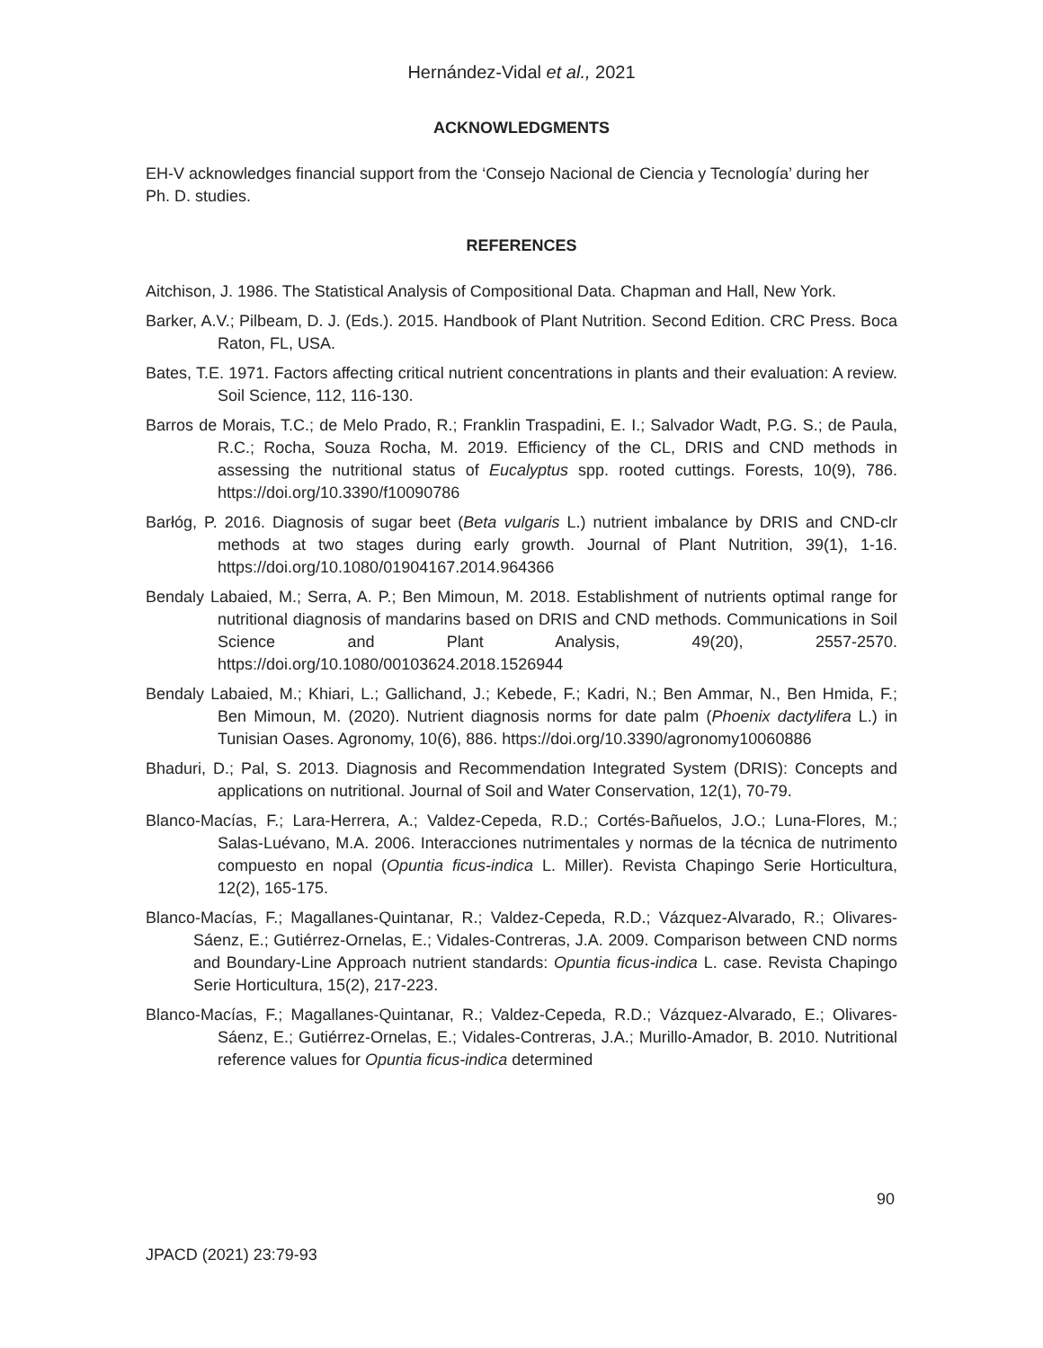Hernández-Vidal et al., 2021
ACKNOWLEDGMENTS
EH-V acknowledges financial support from the ‘Consejo Nacional de Ciencia y Tecnología’ during her Ph. D. studies.
REFERENCES
Aitchison, J. 1986. The Statistical Analysis of Compositional Data. Chapman and Hall, New York.
Barker, A.V.; Pilbeam, D. J. (Eds.). 2015. Handbook of Plant Nutrition. Second Edition. CRC Press. Boca Raton, FL, USA.
Bates, T.E. 1971. Factors affecting critical nutrient concentrations in plants and their evaluation: A review. Soil Science, 112, 116-130.
Barros de Morais, T.C.; de Melo Prado, R.; Franklin Traspadini, E. I.; Salvador Wadt, P.G. S.; de Paula, R.C.; Rocha, Souza Rocha, M. 2019. Efficiency of the CL, DRIS and CND methods in assessing the nutritional status of Eucalyptus spp. rooted cuttings. Forests, 10(9), 786. https://doi.org/10.3390/f10090786
Barłóg, P. 2016. Diagnosis of sugar beet (Beta vulgaris L.) nutrient imbalance by DRIS and CND-clr methods at two stages during early growth. Journal of Plant Nutrition, 39(1), 1-16. https://doi.org/10.1080/01904167.2014.964366
Bendaly Labaied, M.; Serra, A. P.; Ben Mimoun, M. 2018. Establishment of nutrients optimal range for nutritional diagnosis of mandarins based on DRIS and CND methods. Communications in Soil Science and Plant Analysis, 49(20), 2557-2570. https://doi.org/10.1080/00103624.2018.1526944
Bendaly Labaied, M.; Khiari, L.; Gallichand, J.; Kebede, F.; Kadri, N.; Ben Ammar, N., Ben Hmida, F.; Ben Mimoun, M. (2020). Nutrient diagnosis norms for date palm (Phoenix dactylifera L.) in Tunisian Oases. Agronomy, 10(6), 886. https://doi.org/10.3390/agronomy10060886
Bhaduri, D.; Pal, S. 2013. Diagnosis and Recommendation Integrated System (DRIS): Concepts and applications on nutritional. Journal of Soil and Water Conservation, 12(1), 70-79.
Blanco-Macías, F.; Lara-Herrera, A.; Valdez-Cepeda, R.D.; Cortés-Bañuelos, J.O.; Luna-Flores, M.; Salas-Luévano, M.A. 2006. Interacciones nutrimentales y normas de la técnica de nutrimento compuesto en nopal (Opuntia ficus-indica L. Miller). Revista Chapingo Serie Horticultura, 12(2), 165-175.
Blanco-Macías, F.; Magallanes-Quintanar, R.; Valdez-Cepeda, R.D.; Vázquez-Alvarado, R.; Olivares-Sáenz, E.; Gutiérrez-Ornelas, E.; Vidales-Contreras, J.A. 2009. Comparison between CND norms and Boundary-Line Approach nutrient standards: Opuntia ficus-indica L. case. Revista Chapingo Serie Horticultura, 15(2), 217-223.
Blanco-Macías, F.; Magallanes-Quintanar, R.; Valdez-Cepeda, R.D.; Vázquez-Alvarado, E.; Olivares-Sáenz, E.; Gutiérrez-Ornelas, E.; Vidales-Contreras, J.A.; Murillo-Amador, B. 2010. Nutritional reference values for Opuntia ficus-indica determined
90
JPACD (2021) 23:79-93